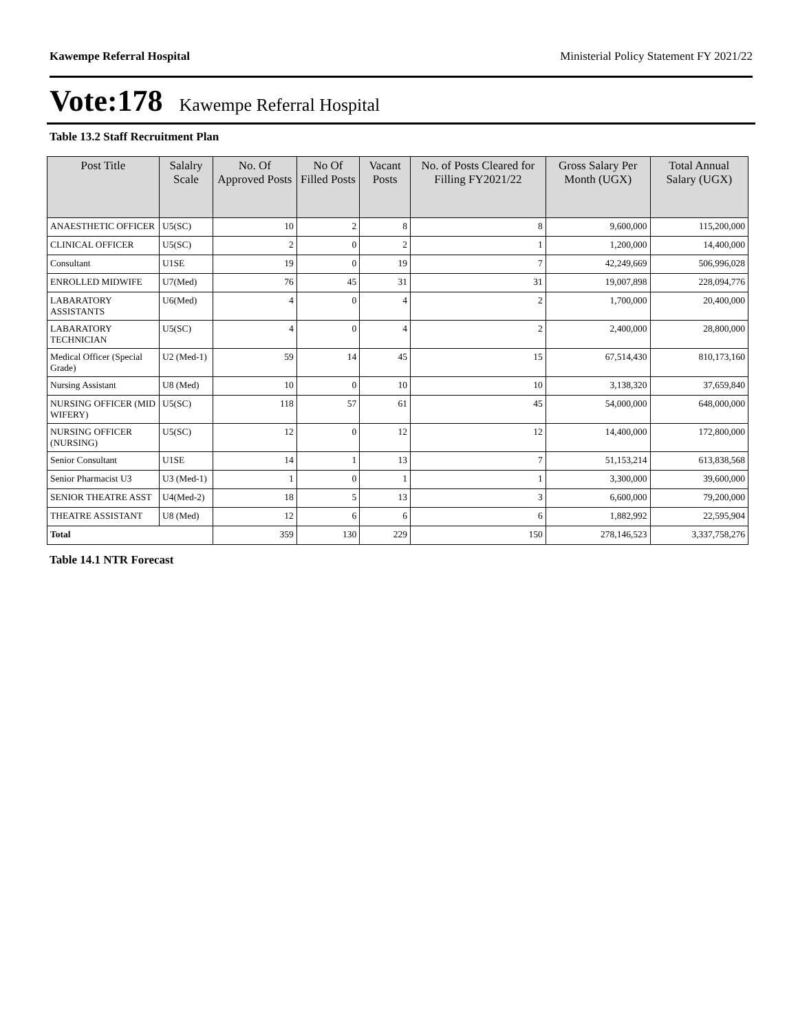Kawempe Referral Hospital Ministerial Policy Statement FY 2021/22
Vote:178 Kawempe Referral Hospital
Table 13.2 Staff Recruitment Plan
| Post Title | Salalry Scale | No. Of Approved Posts | No Of Filled Posts | Vacant Posts | No. of Posts Cleared for Filling FY2021/22 | Gross Salary Per Month (UGX) | Total Annual Salary (UGX) |
| --- | --- | --- | --- | --- | --- | --- | --- |
| ANAESTHETIC OFFICER | U5(SC) | 10 | 2 | 8 | 8 | 9,600,000 | 115,200,000 |
| CLINICAL OFFICER | U5(SC) | 2 | 0 | 2 | 1 | 1,200,000 | 14,400,000 |
| Consultant | U1SE | 19 | 0 | 19 | 7 | 42,249,669 | 506,996,028 |
| ENROLLED MIDWIFE | U7(Med) | 76 | 45 | 31 | 31 | 19,007,898 | 228,094,776 |
| LABARATORY ASSISTANTS | U6(Med) | 4 | 0 | 4 | 2 | 1,700,000 | 20,400,000 |
| LABARATORY TECHNICIAN | U5(SC) | 4 | 0 | 4 | 2 | 2,400,000 | 28,800,000 |
| Medical Officer (Special Grade) | U2 (Med-1) | 59 | 14 | 45 | 15 | 67,514,430 | 810,173,160 |
| Nursing Assistant | U8 (Med) | 10 | 0 | 10 | 10 | 3,138,320 | 37,659,840 |
| NURSING OFFICER (MID WIFERY) | U5(SC) | 118 | 57 | 61 | 45 | 54,000,000 | 648,000,000 |
| NURSING OFFICER (NURSING) | U5(SC) | 12 | 0 | 12 | 12 | 14,400,000 | 172,800,000 |
| Senior Consultant | U1SE | 14 | 1 | 13 | 7 | 51,153,214 | 613,838,568 |
| Senior Pharmacist U3 | U3 (Med-1) | 1 | 0 | 1 | 1 | 3,300,000 | 39,600,000 |
| SENIOR THEATRE ASST | U4(Med-2) | 18 | 5 | 13 | 3 | 6,600,000 | 79,200,000 |
| THEATRE ASSISTANT | U8 (Med) | 12 | 6 | 6 | 6 | 1,882,992 | 22,595,904 |
| Total | | 359 | 130 | 229 | 150 | 278,146,523 | 3,337,758,276 |
Table 14.1 NTR Forecast